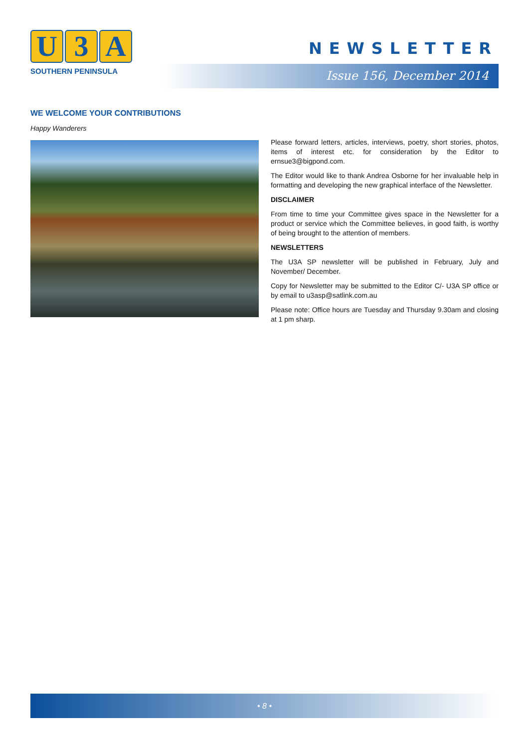U 3 A
SOUTHERN PENINSULA
NEWSLETTER
Issue 156, December 2014
WE WELCOME YOUR CONTRIBUTIONS
Happy Wanderers
Please forward letters, articles, interviews, poetry, short stories, photos, items of interest etc. for consideration by the Editor to ernsue3@bigpond.com.
The Editor would like to thank Andrea Osborne for her invaluable help in formatting and developing the new graphical interface of the Newsletter.
DISCLAIMER
From time to time your Committee gives space in the Newsletter for a product or service which the Committee believes, in good faith, is worthy of being brought to the attention of members.
NEWSLETTERS
The U3A SP newsletter will be published in February, July and November/ December.
Copy for Newsletter may be submitted to the Editor C/- U3A SP office or by email to u3asp@satlink.com.au
Please note: Office hours are Tuesday and Thursday 9.30am and closing at 1 pm sharp.
• 8 •